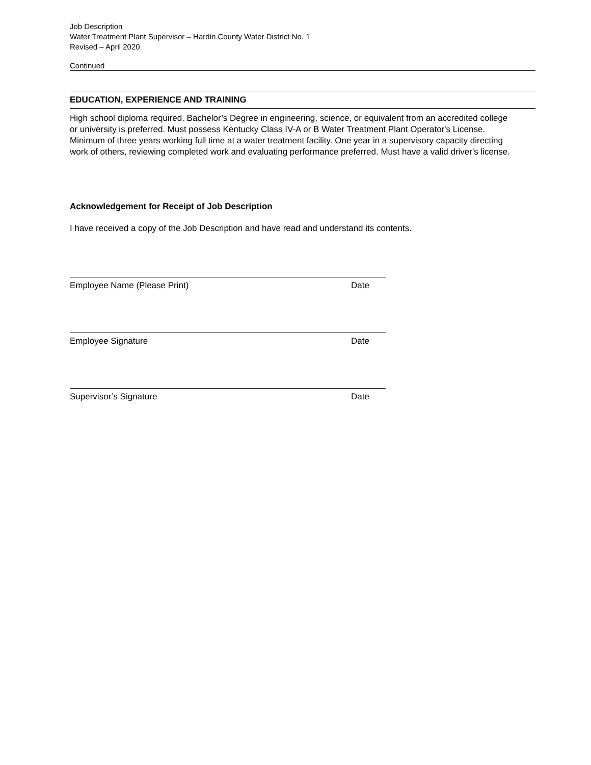Job Description
Water Treatment Plant Supervisor – Hardin County Water District No. 1
Revised – April 2020
Continued
EDUCATION, EXPERIENCE AND TRAINING
High school diploma required. Bachelor’s Degree in engineering, science, or equivalent from an accredited college or university is preferred. Must possess Kentucky Class IV-A or B Water Treatment Plant Operator's License. Minimum of three years working full time at a water treatment facility. One year in a supervisory capacity directing work of others, reviewing completed work and evaluating performance preferred. Must have a valid driver's license.
Acknowledgement for Receipt of Job Description
I have received a copy of the Job Description and have read and understand its contents.
Employee Name (Please Print) Date
Employee Signature Date
Supervisor’s Signature Date